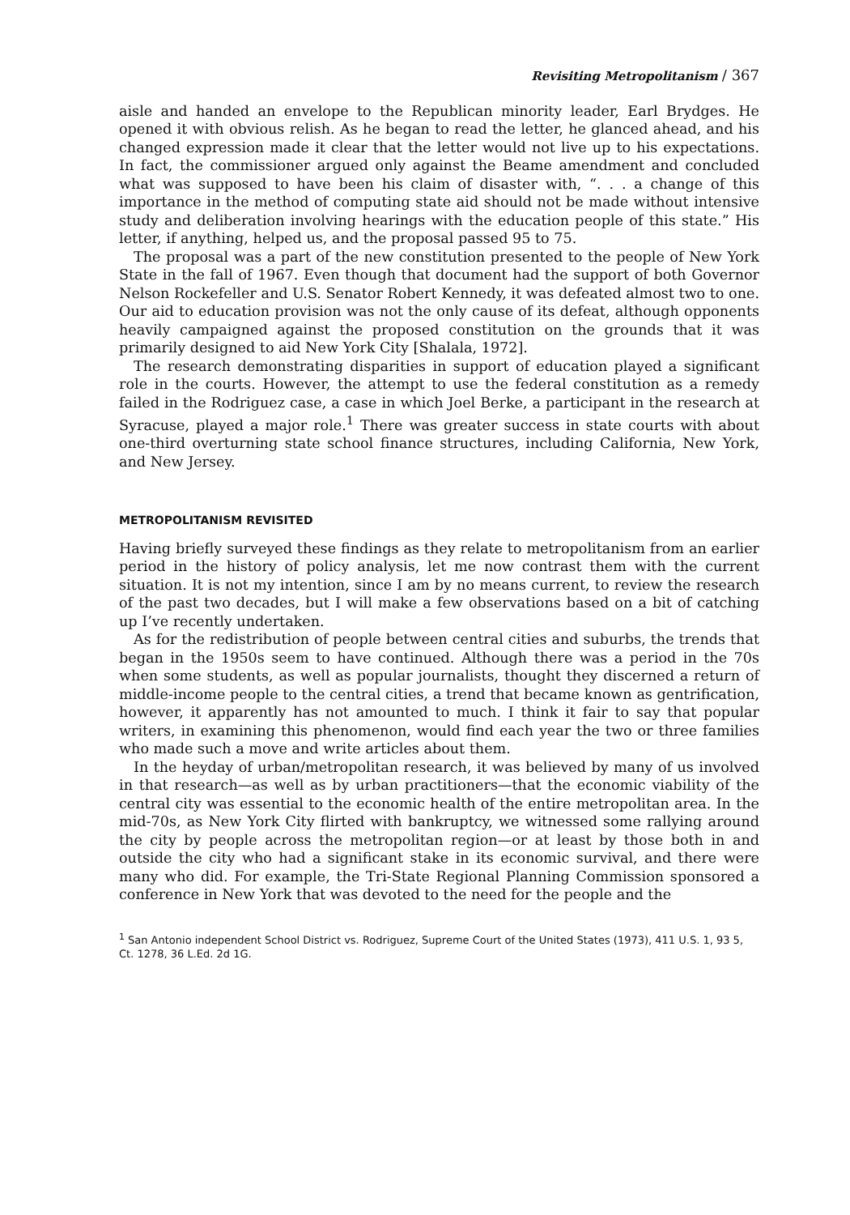Revisiting Metropolitanism / 367
aisle and handed an envelope to the Republican minority leader, Earl Brydges. He opened it with obvious relish. As he began to read the letter, he glanced ahead, and his changed expression made it clear that the letter would not live up to his expectations. In fact, the commissioner argued only against the Beame amendment and concluded what was supposed to have been his claim of disaster with, “. . . a change of this importance in the method of computing state aid should not be made without intensive study and deliberation involving hearings with the education people of this state.” His letter, if anything, helped us, and the proposal passed 95 to 75.
The proposal was a part of the new constitution presented to the people of New York State in the fall of 1967. Even though that document had the support of both Governor Nelson Rockefeller and U.S. Senator Robert Kennedy, it was defeated almost two to one. Our aid to education provision was not the only cause of its defeat, although opponents heavily campaigned against the proposed constitution on the grounds that it was primarily designed to aid New York City [Shalala, 1972].
The research demonstrating disparities in support of education played a significant role in the courts. However, the attempt to use the federal constitution as a remedy failed in the Rodriguez case, a case in which Joel Berke, a participant in the research at Syracuse, played a major role.<sup>1</sup> There was greater success in state courts with about one-third overturning state school finance structures, including California, New York, and New Jersey.
METROPOLITANISM REVISITED
Having briefly surveyed these findings as they relate to metropolitanism from an earlier period in the history of policy analysis, let me now contrast them with the current situation. It is not my intention, since I am by no means current, to review the research of the past two decades, but I will make a few observations based on a bit of catching up I’ve recently undertaken.
As for the redistribution of people between central cities and suburbs, the trends that began in the 1950s seem to have continued. Although there was a period in the 70s when some students, as well as popular journalists, thought they discerned a return of middle-income people to the central cities, a trend that became known as gentrification, however, it apparently has not amounted to much. I think it fair to say that popular writers, in examining this phenomenon, would find each year the two or three families who made such a move and write articles about them.
In the heyday of urban/metropolitan research, it was believed by many of us involved in that research—as well as by urban practitioners—that the economic viability of the central city was essential to the economic health of the entire metropolitan area. In the mid-70s, as New York City flirted with bankruptcy, we witnessed some rallying around the city by people across the metropolitan region—or at least by those both in and outside the city who had a significant stake in its economic survival, and there were many who did. For example, the Tri-State Regional Planning Commission sponsored a conference in New York that was devoted to the need for the people and the
<sup>1</sup> San Antonio independent School District vs. Rodriguez, Supreme Court of the United States (1973), 411 U.S. 1, 93 5, Ct. 1278, 36 L.Ed. 2d 1G.